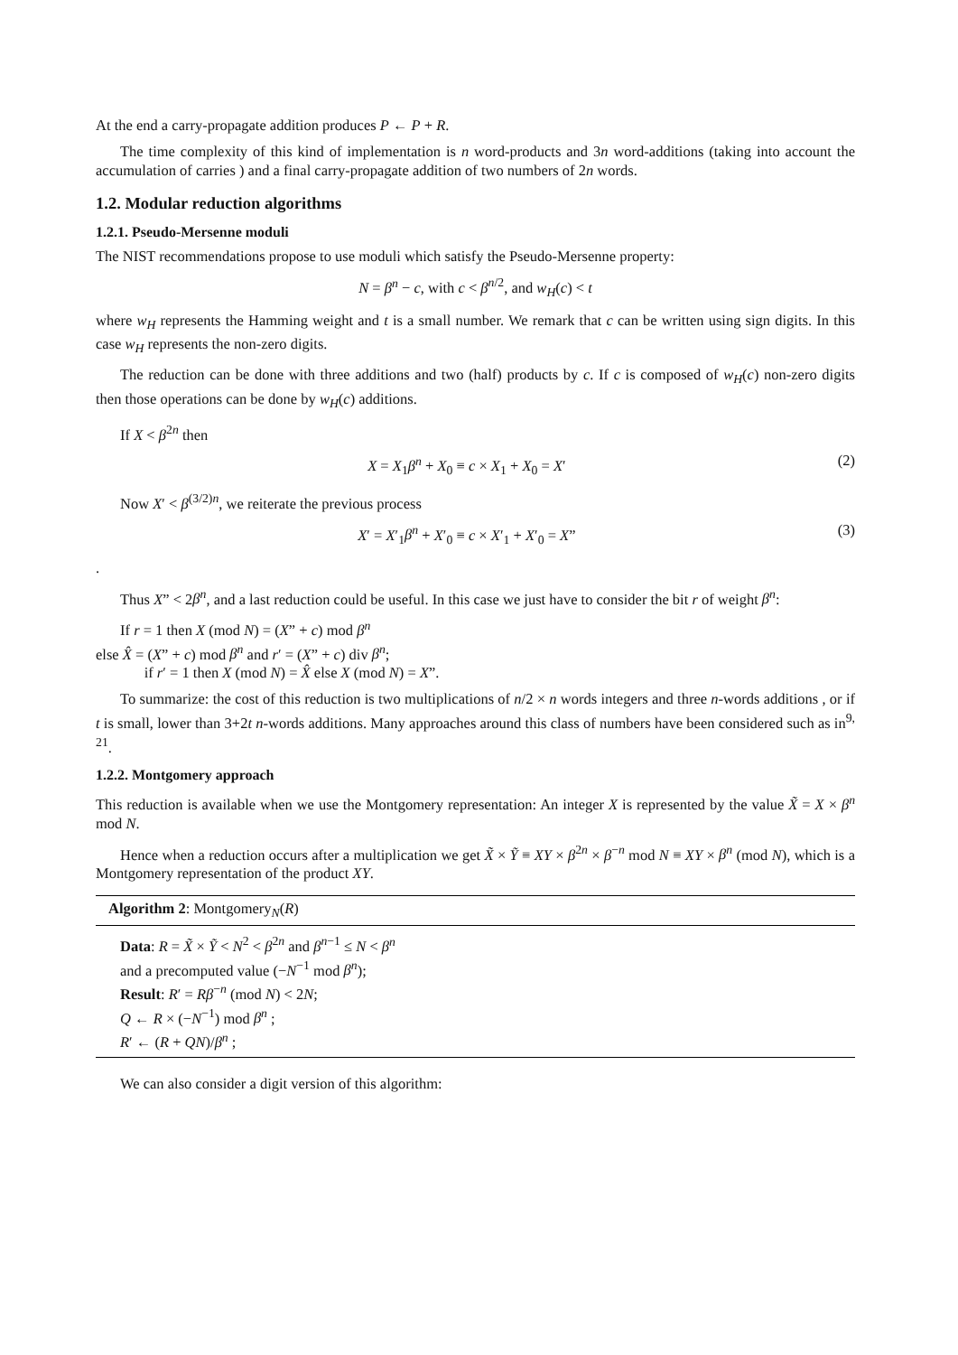At the end a carry-propagate addition produces P ← P + R.
The time complexity of this kind of implementation is n word-products and 3n word-additions (taking into account the accumulation of carries ) and a final carry-propagate addition of two numbers of 2n words.
1.2. Modular reduction algorithms
1.2.1. Pseudo-Mersenne moduli
The NIST recommendations propose to use moduli which satisfy the Pseudo-Mersenne property:
N = β<sup>n</sup> − c, with c < β<sup>n/2</sup>, and w<sub>H</sub>(c) < t
where w<sub>H</sub> represents the Hamming weight and t is a small number. We remark that c can be written using sign digits. In this case w<sub>H</sub> represents the non-zero digits.
The reduction can be done with three additions and two (half) products by c. If c is composed of w<sub>H</sub>(c) non-zero digits then those operations can be done by w<sub>H</sub>(c) additions.
If X < β<sup>2n</sup> then
X = X<sub>1</sub>β<sup>n</sup> + X<sub>0</sub> ≡ c × X<sub>1</sub> + X<sub>0</sub> = X′ (2)
Now X′ < β<sup>(3/2)n</sup>, we reiterate the previous process
X′ = X′<sub>1</sub>β<sup>n</sup> + X′<sub>0</sub> ≡ c × X′<sub>1</sub> + X′<sub>0</sub> = X” (3)
.
Thus X” < 2β<sup>n</sup>, and a last reduction could be useful. In this case we just have to consider the bit r of weight β<sup>n</sup>:
If r = 1 then X (mod N) = (X” + c) mod β<sup>n</sup>
else X̂ = (X” + c) mod β<sup>n</sup> and r′ = (X” + c) div β<sup>n</sup>;
if r′ = 1 then X (mod N) = X̂ else X (mod N) = X”.
To summarize: the cost of this reduction is two multiplications of n/2 × n words integers and three n-words additions , or if t is small, lower than 3+2t n-words additions. Many approaches around this class of numbers have been considered such as in<sup>9, 21</sup>.
1.2.2. Montgomery approach
This reduction is available when we use the Montgomery representation: An integer X is represented by the value X̃ = X × β<sup>n</sup> mod N.
Hence when a reduction occurs after a multiplication we get X̃ × Ỹ ≡ XY × β<sup>2n</sup> × β<sup>−n</sup> mod N ≡ XY × β<sup>n</sup> (mod N), which is a Montgomery representation of the product XY.
Algorithm 2: Montgomery<sub>N</sub>(R)
Data: R = X̃ × Ỹ < N<sup>2</sup> < β<sup>2n</sup> and β<sup>n−1</sup> ≤ N < β<sup>n</sup>
and a precomputed value (−N<sup>−1</sup> mod β<sup>n</sup>);
Result: R′ = Rβ<sup>−n</sup> (mod N) < 2N;
Q ← R × (−N<sup>−1</sup>) mod β<sup>n</sup> ;
R′ ← (R + QN)/β<sup>n</sup> ;
We can also consider a digit version of this algorithm: